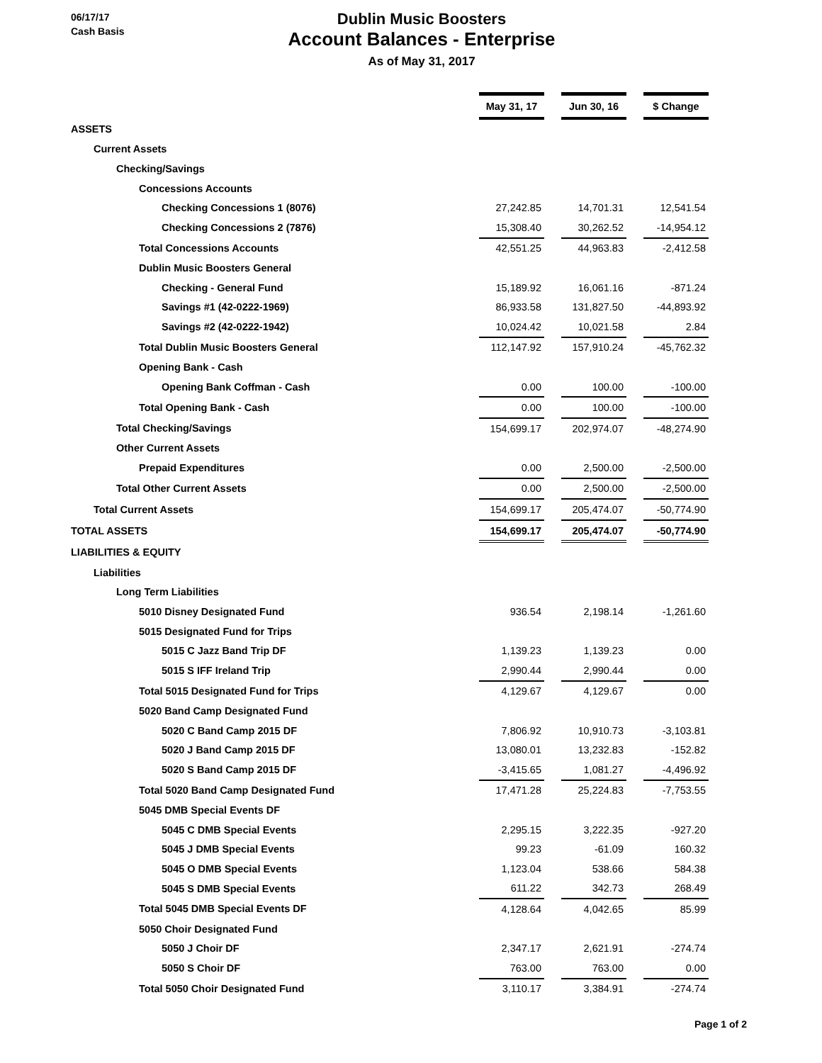06/17/17
Cash Basis
Dublin Music Boosters
Account Balances - Enterprise
As of May 31, 2017
| | May 31, 17 | | Jun 30, 16 | | $ Change |
| ASSETS | | | | | |
| Current Assets | | | | | |
| Checking/Savings | | | | | |
| Concessions Accounts | | | | | |
| Checking Concessions 1 (8076) | 27,242.85 | | 14,701.31 | | 12,541.54 |
| Checking Concessions 2 (7876) | 15,308.40 | | 30,262.52 | | -14,954.12 |
| Total Concessions Accounts | 42,551.25 | | 44,963.83 | | -2,412.58 |
| Dublin Music Boosters General | | | | | |
| Checking - General Fund | 15,189.92 | | 16,061.16 | | -871.24 |
| Savings #1 (42-0222-1969) | 86,933.58 | | 131,827.50 | | -44,893.92 |
| Savings #2 (42-0222-1942) | 10,024.42 | | 10,021.58 | | 2.84 |
| Total Dublin Music Boosters General | 112,147.92 | | 157,910.24 | | -45,762.32 |
| Opening Bank - Cash | | | | | |
| Opening Bank Coffman - Cash | 0.00 | | 100.00 | | -100.00 |
| Total Opening Bank - Cash | 0.00 | | 100.00 | | -100.00 |
| Total Checking/Savings | 154,699.17 | | 202,974.07 | | -48,274.90 |
| Other Current Assets | | | | | |
| Prepaid Expenditures | 0.00 | | 2,500.00 | | -2,500.00 |
| Total Other Current Assets | 0.00 | | 2,500.00 | | -2,500.00 |
| Total Current Assets | 154,699.17 | | 205,474.07 | | -50,774.90 |
| TOTAL ASSETS | 154,699.17 | | 205,474.07 | | -50,774.90 |
| LIABILITIES & EQUITY | | | | | |
| Liabilities | | | | | |
| Long Term Liabilities | | | | | |
| 5010 Disney Designated Fund | 936.54 | | 2,198.14 | | -1,261.60 |
| 5015 Designated Fund for Trips | | | | | |
| 5015 C Jazz Band Trip DF | 1,139.23 | | 1,139.23 | | 0.00 |
| 5015 S IFF Ireland Trip | 2,990.44 | | 2,990.44 | | 0.00 |
| Total 5015 Designated Fund for Trips | 4,129.67 | | 4,129.67 | | 0.00 |
| 5020 Band Camp Designated Fund | | | | | |
| 5020 C Band Camp 2015 DF | 7,806.92 | | 10,910.73 | | -3,103.81 |
| 5020 J Band Camp 2015 DF | 13,080.01 | | 13,232.83 | | -152.82 |
| 5020 S Band Camp 2015 DF | -3,415.65 | | 1,081.27 | | -4,496.92 |
| Total 5020 Band Camp Designated Fund | 17,471.28 | | 25,224.83 | | -7,753.55 |
| 5045 DMB Special Events DF | | | | | |
| 5045 C DMB Special Events | 2,295.15 | | 3,222.35 | | -927.20 |
| 5045 J DMB Special Events | 99.23 | | -61.09 | | 160.32 |
| 5045 O DMB Special Events | 1,123.04 | | 538.66 | | 584.38 |
| 5045 S DMB Special Events | 611.22 | | 342.73 | | 268.49 |
| Total 5045 DMB Special Events DF | 4,128.64 | | 4,042.65 | | 85.99 |
| 5050 Choir Designated Fund | | | | | |
| 5050 J Choir DF | 2,347.17 | | 2,621.91 | | -274.74 |
| 5050 S Choir DF | 763.00 | | 763.00 | | 0.00 |
| Total 5050 Choir Designated Fund | 3,110.17 | | 3,384.91 | | -274.74 |
Page 1 of 2